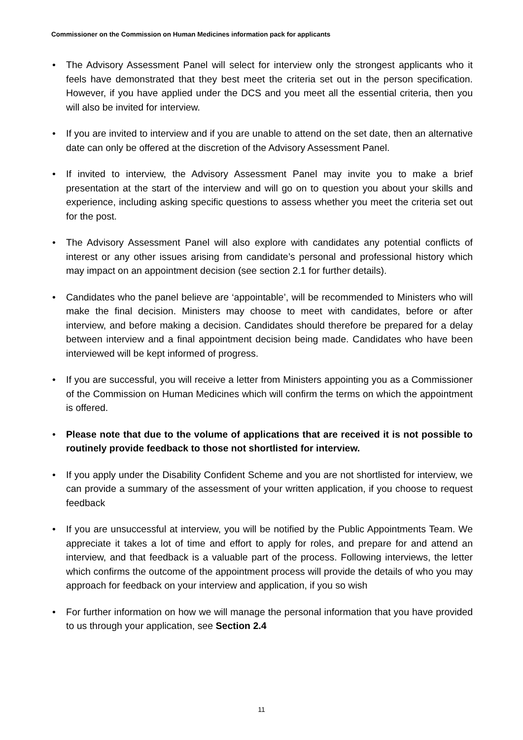Commissioner on the Commission on Human Medicines information pack for applicants
• The Advisory Assessment Panel will select for interview only the strongest applicants who it feels have demonstrated that they best meet the criteria set out in the person specification. However, if you have applied under the DCS and you meet all the essential criteria, then you will also be invited for interview.
• If you are invited to interview and if you are unable to attend on the set date, then an alternative date can only be offered at the discretion of the Advisory Assessment Panel.
• If invited to interview, the Advisory Assessment Panel may invite you to make a brief presentation at the start of the interview and will go on to question you about your skills and experience, including asking specific questions to assess whether you meet the criteria set out for the post.
• The Advisory Assessment Panel will also explore with candidates any potential conflicts of interest or any other issues arising from candidate’s personal and professional history which may impact on an appointment decision (see section 2.1 for further details).
• Candidates who the panel believe are ‘appointable’, will be recommended to Ministers who will make the final decision. Ministers may choose to meet with candidates, before or after interview, and before making a decision. Candidates should therefore be prepared for a delay between interview and a final appointment decision being made. Candidates who have been interviewed will be kept informed of progress.
• If you are successful, you will receive a letter from Ministers appointing you as a Commissioner of the Commission on Human Medicines which will confirm the terms on which the appointment is offered.
• Please note that due to the volume of applications that are received it is not possible to routinely provide feedback to those not shortlisted for interview.
• If you apply under the Disability Confident Scheme and you are not shortlisted for interview, we can provide a summary of the assessment of your written application, if you choose to request feedback
• If you are unsuccessful at interview, you will be notified by the Public Appointments Team. We appreciate it takes a lot of time and effort to apply for roles, and prepare for and attend an interview, and that feedback is a valuable part of the process. Following interviews, the letter which confirms the outcome of the appointment process will provide the details of who you may approach for feedback on your interview and application, if you so wish
• For further information on how we will manage the personal information that you have provided to us through your application, see Section 2.4
11